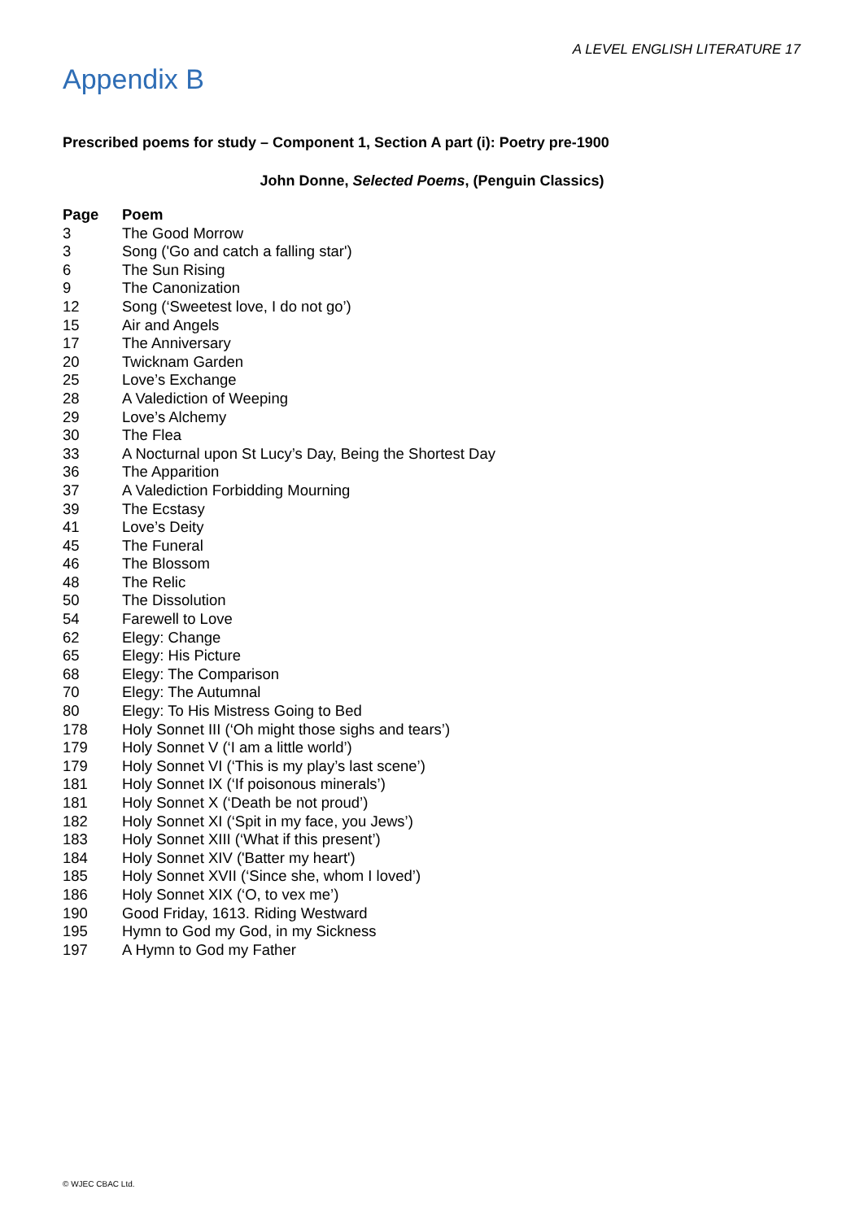A LEVEL ENGLISH LITERATURE 17
Appendix B
Prescribed poems for study – Component 1, Section A part (i): Poetry pre-1900
John Donne, Selected Poems, (Penguin Classics)
| Page | Poem |
| --- | --- |
| 3 | The Good Morrow |
| 3 | Song ('Go and catch a falling star') |
| 6 | The Sun Rising |
| 9 | The Canonization |
| 12 | Song (‘Sweetest love, I do not go’) |
| 15 | Air and Angels |
| 17 | The Anniversary |
| 20 | Twicknam Garden |
| 25 | Love’s Exchange |
| 28 | A Valediction of Weeping |
| 29 | Love’s Alchemy |
| 30 | The Flea |
| 33 | A Nocturnal upon St Lucy’s Day, Being the Shortest Day |
| 36 | The Apparition |
| 37 | A Valediction Forbidding Mourning |
| 39 | The Ecstasy |
| 41 | Love’s Deity |
| 45 | The Funeral |
| 46 | The Blossom |
| 48 | The Relic |
| 50 | The Dissolution |
| 54 | Farewell to Love |
| 62 | Elegy: Change |
| 65 | Elegy: His Picture |
| 68 | Elegy: The Comparison |
| 70 | Elegy: The Autumnal |
| 80 | Elegy: To His Mistress Going to Bed |
| 178 | Holy Sonnet III (‘Oh might those sighs and tears’) |
| 179 | Holy Sonnet V (‘I am a little world’) |
| 179 | Holy Sonnet VI (‘This is my play’s last scene’) |
| 181 | Holy Sonnet IX (‘If poisonous minerals’) |
| 181 | Holy Sonnet X (‘Death be not proud’) |
| 182 | Holy Sonnet XI (‘Spit in my face, you Jews’) |
| 183 | Holy Sonnet XIII (‘What if this present’) |
| 184 | Holy Sonnet XIV ('Batter my heart') |
| 185 | Holy Sonnet XVII (‘Since she, whom I loved’) |
| 186 | Holy Sonnet XIX (‘O, to vex me’) |
| 190 | Good Friday, 1613. Riding Westward |
| 195 | Hymn to God my God, in my Sickness |
| 197 | A Hymn to God my Father |
© WJEC CBAC Ltd.